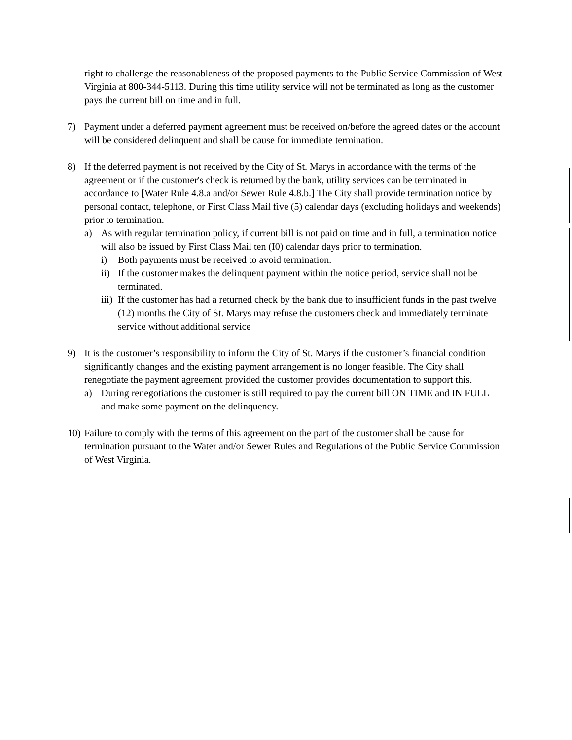right to challenge the reasonableness of the proposed payments to the Public Service Commission of West Virginia at 800-344-5113. During this time utility service will not be terminated as long as the customer pays the current bill on time and in full.
7) Payment under a deferred payment agreement must be received on/before the agreed dates or the account will be considered delinquent and shall be cause for immediate termination.
8) If the deferred payment is not received by the City of St. Marys in accordance with the terms of the agreement or if the customer's check is returned by the bank, utility services can be terminated in accordance to [Water Rule 4.8.a and/or Sewer Rule 4.8.b.] The City shall provide termination notice by personal contact, telephone, or First Class Mail five (5) calendar days (excluding holidays and weekends) prior to termination.
a) As with regular termination policy, if current bill is not paid on time and in full, a termination notice will also be issued by First Class Mail ten (I0) calendar days prior to termination.
i) Both payments must be received to avoid termination.
ii)
If the customer makes the delinquent payment within the notice period, service shall not be terminated.
iii)
If the customer has had a returned check by the bank due to insufficient funds in the past twelve (12) months the City of St. Marys may refuse the customers check and immediately terminate service without additional service
9) It is the customer’s responsibility to inform the City of St. Marys if the customer’s financial condition significantly changes and the existing payment arrangement is no longer feasible. The City shall renegotiate the payment agreement provided the customer provides documentation to support this.
a) During renegotiations the customer is still required to pay the current bill ON TIME and IN FULL and make some payment on the delinquency.
10)
Failure to comply with the terms of this agreement on the part of the customer shall be cause for termination pursuant to the Water and/or Sewer Rules and Regulations of the Public Service Commission of West Virginia.